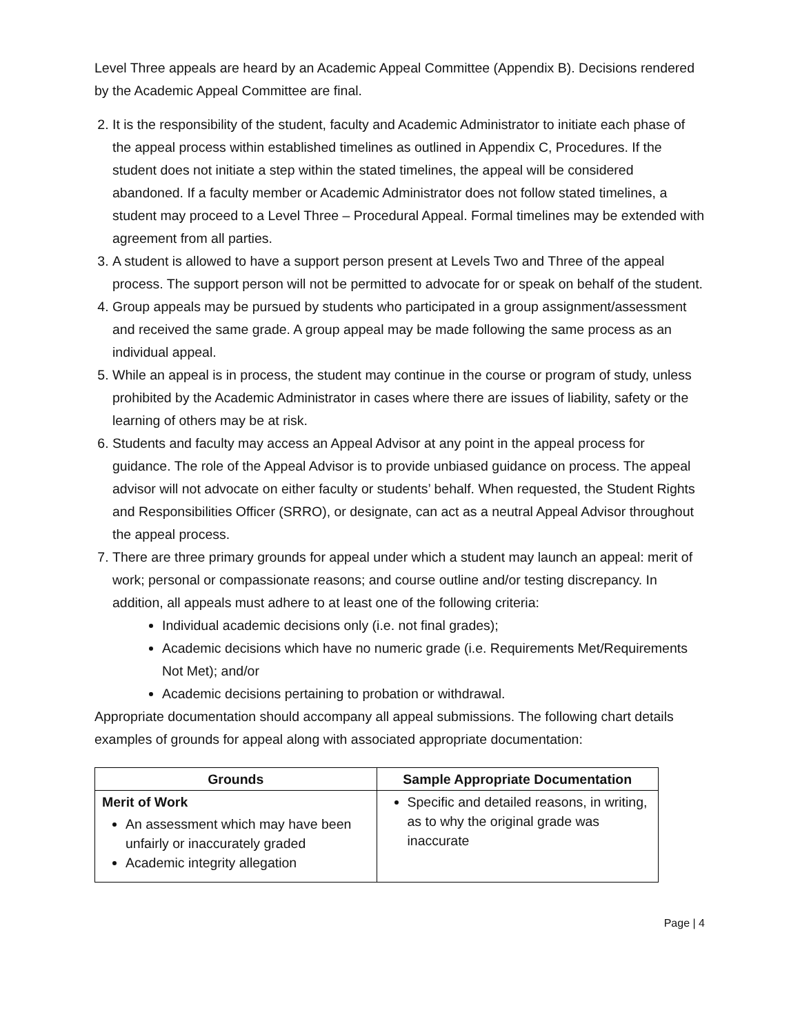Level Three appeals are heard by an Academic Appeal Committee (Appendix B). Decisions rendered by the Academic Appeal Committee are final.
2. It is the responsibility of the student, faculty and Academic Administrator to initiate each phase of the appeal process within established timelines as outlined in Appendix C, Procedures. If the student does not initiate a step within the stated timelines, the appeal will be considered abandoned. If a faculty member or Academic Administrator does not follow stated timelines, a student may proceed to a Level Three – Procedural Appeal. Formal timelines may be extended with agreement from all parties.
3. A student is allowed to have a support person present at Levels Two and Three of the appeal process. The support person will not be permitted to advocate for or speak on behalf of the student.
4. Group appeals may be pursued by students who participated in a group assignment/assessment and received the same grade. A group appeal may be made following the same process as an individual appeal.
5. While an appeal is in process, the student may continue in the course or program of study, unless prohibited by the Academic Administrator in cases where there are issues of liability, safety or the learning of others may be at risk.
6. Students and faculty may access an Appeal Advisor at any point in the appeal process for guidance. The role of the Appeal Advisor is to provide unbiased guidance on process. The appeal advisor will not advocate on either faculty or students’ behalf. When requested, the Student Rights and Responsibilities Officer (SRRO), or designate, can act as a neutral Appeal Advisor throughout the appeal process.
7. There are three primary grounds for appeal under which a student may launch an appeal: merit of work; personal or compassionate reasons; and course outline and/or testing discrepancy. In addition, all appeals must adhere to at least one of the following criteria:
Individual academic decisions only (i.e. not final grades);
Academic decisions which have no numeric grade (i.e. Requirements Met/Requirements Not Met); and/or
Academic decisions pertaining to probation or withdrawal.
Appropriate documentation should accompany all appeal submissions. The following chart details examples of grounds for appeal along with associated appropriate documentation:
| Grounds | Sample Appropriate Documentation |
| --- | --- |
| Merit of Work An assessment which may have been unfairly or inaccurately graded Academic integrity allegation | Specific and detailed reasons, in writing, as to why the original grade was inaccurate |
Page | 4